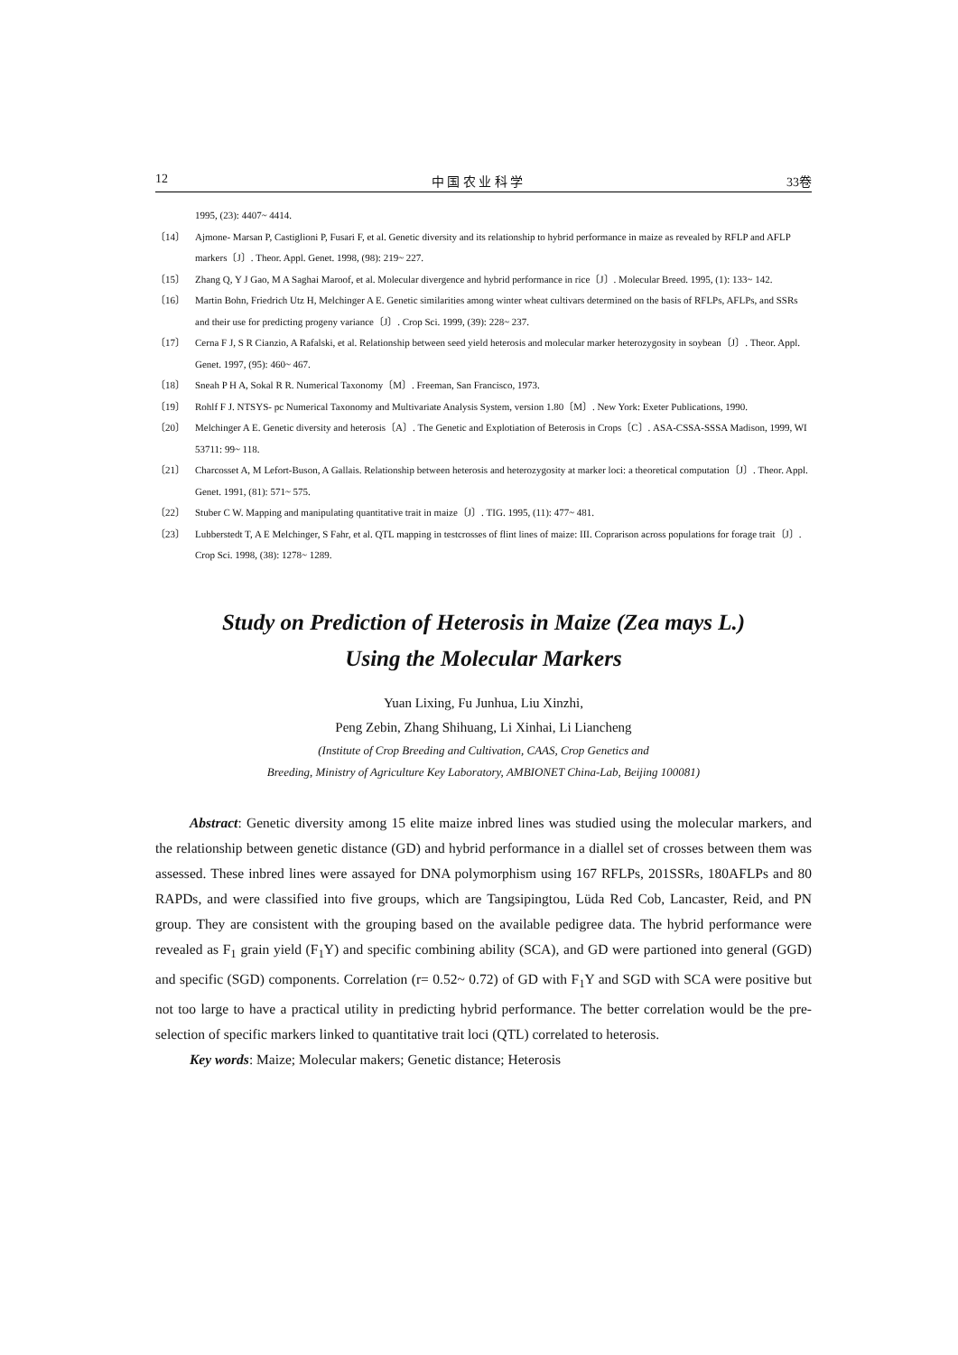12 中 国 农 业 科 学 33卷
1995, (23): 4407~ 4414.
〔14〕 Ajmone- Marsan P, Castiglioni P, Fusari F, et al. Genetic diversity and its relationship to hybrid performance in maize as revealed by RFLP and AFLP markers〔J〕. Theor. Appl. Genet. 1998, (98): 219~ 227.
〔15〕 Zhang Q, Y J Gao, M A Saghai Maroof, et al. Molecular divergence and hybrid performance in rice〔J〕. Molecular Breed. 1995, (1): 133~ 142.
〔16〕 Martin Bohn, Friedrich Utz H, Melchinger A E. Genetic similarities among winter wheat cultivars determined on the basis of RFLPs, AFLPs, and SSRs and their use for predicting progeny variance〔J〕. Crop Sci. 1999, (39): 228~ 237.
〔17〕 Cerna F J, S R Cianzio, A Rafalski, et al. Relationship between seed yield heterosis and molecular marker heterozygosity in soybean〔J〕. Theor. Appl. Genet. 1997, (95): 460~ 467.
〔18〕 Sneah P H A, Sokal R R. Numerical Taxonomy〔M〕. Freeman, San Francisco, 1973.
〔19〕 Rohlf F J. NTSYS- pc Numerical Taxonomy and Multivariate Analysis System, version 1.80〔M〕. New York: Exeter Publications, 1990.
〔20〕 Melchinger A E. Genetic diversity and heterosis〔A〕. The Genetic and Explotiation of Beterosis in Crops〔C〕. ASA-CSSA-SSSA Madison, 1999, WI 53711: 99~ 118.
〔21〕 Charcosset A, M Lefort-Buson, A Gallais. Relationship between heterosis and heterozygosity at marker loci: a theoretical computation〔J〕. Theor. Appl. Genet. 1991, (81): 571~ 575.
〔22〕 Stuber C W. Mapping and manipulating quantitative trait in maize〔J〕. TIG. 1995, (11): 477~ 481.
〔23〕 Lubberstedt T, A E Melchinger, S Fahr, et al. QTL mapping in testcrosses of flint lines of maize: III. Coprarison across populations for forage trait〔J〕. Crop Sci. 1998, (38): 1278~ 1289.
Study on Prediction of Heterosis in Maize (Zea mays L.)
Using the Molecular Markers
Yuan Lixing, Fu Junhua, Liu Xinzhi,
Peng Zebin, Zhang Shihuang, Li Xinhai, Li Liancheng
(Institute of Crop Breeding and Cultivation, CAAS, Crop Genetics and
Breeding, Ministry of Agriculture Key Laboratory, AMBIONET China-Lab, Beijing 100081)
Abstract: Genetic diversity among 15 elite maize inbred lines was studied using the molecular markers, and the relationship between genetic distance (GD) and hybrid performance in a diallel set of crosses between them was assessed. These inbred lines were assayed for DNA polymorphism using 167 RFLPs, 201SSRs, 180AFLPs and 80 RAPDs, and were classified into five groups, which are Tangsipingtou, Lüda Red Cob, Lancaster, Reid, and PN group. They are consistent with the grouping based on the available pedigree data. The hybrid performance were revealed as F<sub>1</sub> grain yield (F<sub>1</sub>Y) and specific combining ability (SCA), and GD were partioned into general (GGD) and specific (SGD) components. Correlation (r= 0.52~ 0.72) of GD with F<sub>1</sub>Y and SGD with SCA were positive but not too large to have a practical utility in predicting hybrid performance. The better correlation would be the pre-selection of specific markers linked to quantitative trait loci (QTL) correlated to heterosis.
Key words: Maize; Molecular makers; Genetic distance; Heterosis